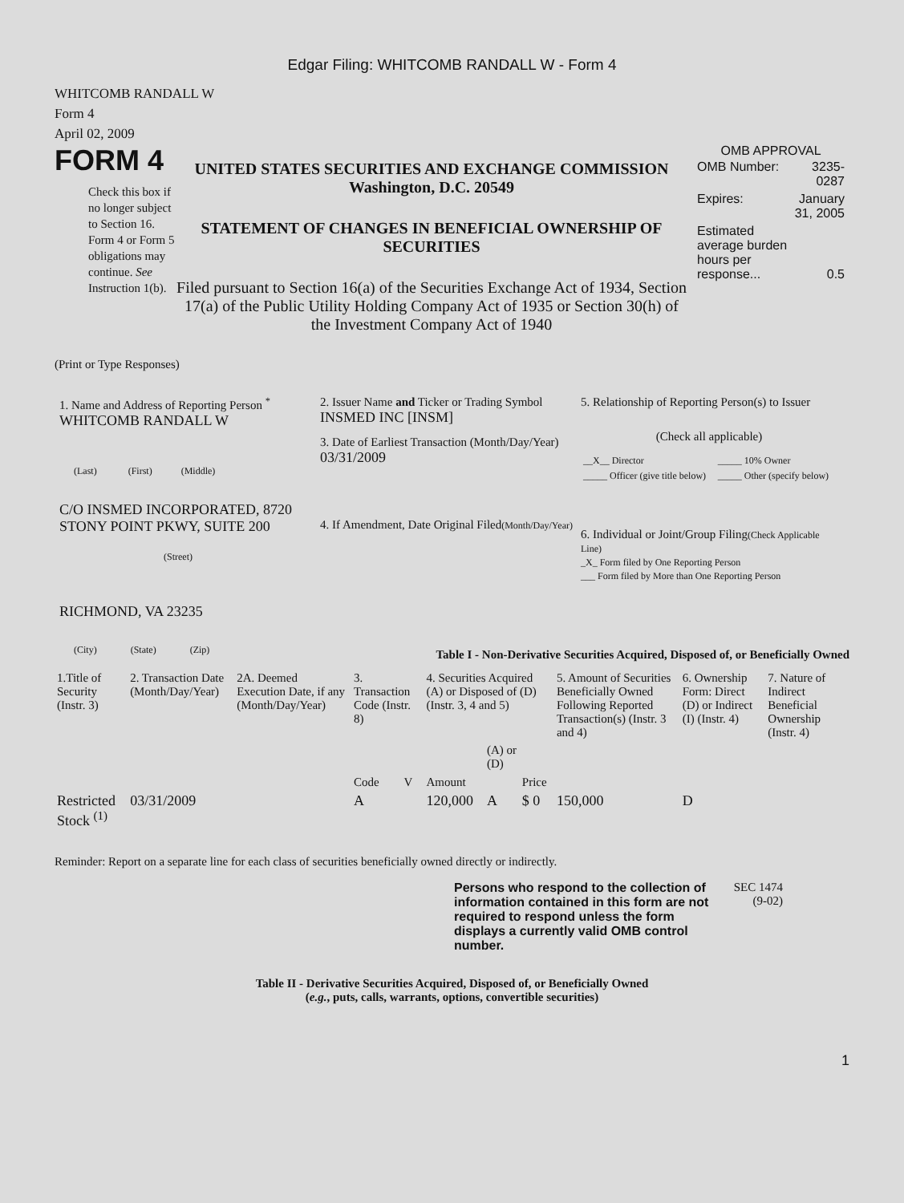Edgar Filing: WHITCOMB RANDALL W - Form 4
WHITCOMB RANDALL W
Form 4
April 02, 2009
FORM 4
Check this box if no longer subject to Section 16. Form 4 or Form 5 obligations may continue. See Instruction 1(b).
UNITED STATES SECURITIES AND EXCHANGE COMMISSION
Washington, D.C. 20549
STATEMENT OF CHANGES IN BENEFICIAL OWNERSHIP OF SECURITIES
Filed pursuant to Section 16(a) of the Securities Exchange Act of 1934, Section 17(a) of the Public Utility Holding Company Act of 1935 or Section 30(h) of the Investment Company Act of 1940
OMB APPROVAL
| OMB Number: | 3235-0287 |
| Expires: | January 31, 2005 |
| Estimated average burden hours per response... | 0.5 |
(Print or Type Responses)
1. Name and Address of Reporting Person <sup>*</sup>
WHITCOMB RANDALL W
(Last) (First) (Middle)
C/O INSMED INCORPORATED, 8720 STONY POINT PKWY, SUITE 200
(Street)
RICHMOND, VA 23235
(City) (State) (Zip)
2. Issuer Name and Ticker or Trading Symbol
INSMED INC [INSM]
3. Date of Earliest Transaction (Month/Day/Year)
03/31/2009
4. If Amendment, Date Original Filed(Month/Day/Year)
5. Relationship of Reporting Person(s) to Issuer
(Check all applicable)
| __X__ Director | _____ 10% Owner |
| _____ Officer (give title below) | _____ Other (specify below) |
6. Individual or Joint/Group Filing(Check Applicable Line)
_X_ Form filed by One Reporting Person
___ Form filed by More than One Reporting Person
Table I - Non-Derivative Securities Acquired, Disposed of, or Beneficially Owned
| 1.Title of Security (Instr. 3) | 2. Transaction Date (Month/Day/Year) | 2A. Deemed Execution Date, if any (Month/Day/Year) | 3. Transaction Code (Instr. 8) | | 4. Securities Acquired (A) or Disposed of (D) (Instr. 3, 4 and 5) | | | 5. Amount of Securities Beneficially Owned Following Reported Transaction(s) (Instr. 3 and 4) | 6. Ownership Form: Direct (D) or Indirect (I) (Instr. 4) | 7. Nature of Indirect Beneficial Ownership (Instr. 4) |
| --- | --- | --- | --- | --- | --- | --- | --- | --- | --- | --- |
| | | | Code | V | Amount | (A) or (D) | Price | | | |
| Restricted Stock <sup>(1)</sup> | 03/31/2009 | | A | | 120,000 | A | $ 0 | 150,000 | D | |
Reminder: Report on a separate line for each class of securities beneficially owned directly or indirectly.
Persons who respond to the collection of information contained in this form are not required to respond unless the form displays a currently valid OMB control number.
SEC 1474 (9-02)
Table II - Derivative Securities Acquired, Disposed of, or Beneficially Owned
(e.g., puts, calls, warrants, options, convertible securities)
1